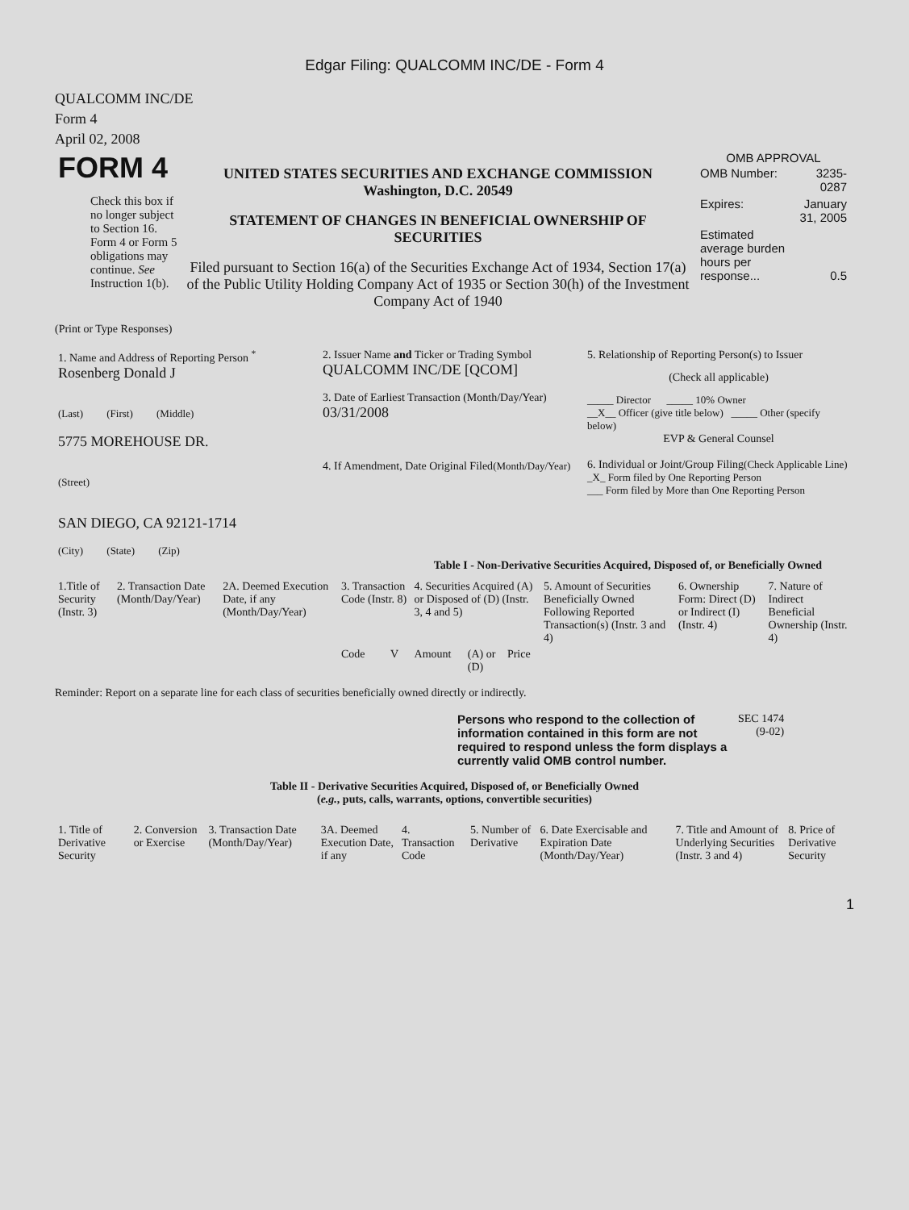Edgar Filing: QUALCOMM INC/DE - Form 4
QUALCOMM INC/DE
Form 4
April 02, 2008
| FORM 4 Check this box if no longer subject to Section 16. Form 4 or Form 5 obligations may continue. See Instruction 1(b). | UNITED STATES SECURITIES AND EXCHANGE COMMISSION Washington, D.C. 20549 STATEMENT OF CHANGES IN BENEFICIAL OWNERSHIP OF SECURITIES Filed pursuant to Section 16(a) of the Securities Exchange Act of 1934, Section 17(a) of the Public Utility Holding Company Act of 1935 or Section 30(h) of the Investment Company Act of 1940 | OMB APPROVAL / OMB Number: / 3235-0287 / / Expires: / January 31, 2005 / / Estimated average burden hours per response... / 0.5 / |
(Print or Type Responses)
| 1. Name and Address of Reporting Person <sup>*</sup> Rosenberg Donald J (Last) (First) (Middle) 5775 MOREHOUSE DR. (Street) SAN DIEGO, CA 92121-1714 (City) (State) (Zip) | 2. Issuer Name and Ticker or Trading Symbol QUALCOMM INC/DE [QCOM] 3. Date of Earliest Transaction (Month/Day/Year) 03/31/2008 4. If Amendment, Date Original Filed (Month/Day/Year) | 5. Relationship of Reporting Person(s) to Issuer (Check all applicable) _____ Director _____ 10% Owner __X__ Officer (give title below) _____ Other (specify below) EVP & General Counsel 6. Individual or Joint/Group Filing (Check Applicable Line) _X_ Form filed by One Reporting Person ___ Form filed by More than One Reporting Person |
Table I - Non-Derivative Securities Acquired, Disposed of, or Beneficially Owned
| 1.Title of Security (Instr. 3) | 2. Transaction Date (Month/Day/Year) | 2A. Deemed Execution Date, if any (Month/Day/Year) | 3. Transaction Code (Instr. 8) | | 4. Securities Acquired (A) or Disposed of (D) (Instr. 3, 4 and 5) | | | 5. Amount of Securities Beneficially Owned Following Reported Transaction(s) (Instr. 3 and 4) | 6. Ownership Form: Direct (D) or Indirect (I) (Instr. 4) | 7. Nature of Indirect Beneficial Ownership (Instr. 4) |
| --- | --- | --- | --- | --- | --- | --- | --- | --- | --- | --- |
| | | | Code | V | Amount | (A) or (D) | Price | | | |
Reminder: Report on a separate line for each class of securities beneficially owned directly or indirectly.
| Persons who respond to the collection of information contained in this form are not required to respond unless the form displays a currently valid OMB control number. | SEC 1474 (9-02) |
Table II - Derivative Securities Acquired, Disposed of, or Beneficially Owned
(e.g., puts, calls, warrants, options, convertible securities)
| 1. Title of Derivative Security | 2. Conversion or Exercise | 3. Transaction Date (Month/Day/Year) | 3A. Deemed Execution Date, if any | 4. Transaction Code | 5. Number of Derivative | 6. Date Exercisable and Expiration Date (Month/Day/Year) | 7. Title and Amount of Underlying Securities (Instr. 3 and 4) | 8. Price of Derivative Security |
| --- | --- | --- | --- | --- | --- | --- | --- | --- |
1